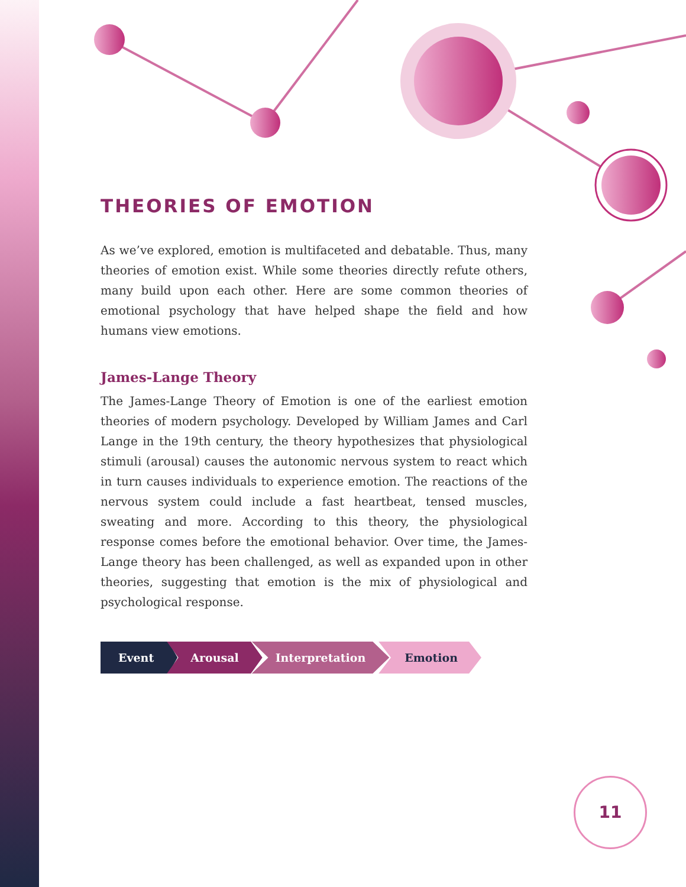THEORIES OF EMOTION
As we’ve explored, emotion is multifaceted and debatable. Thus, many theories of emotion exist. While some theories directly refute others, many build upon each other. Here are some common theories of emotional psychology that have helped shape the field and how humans view emotions.
James-Lange Theory
The James-Lange Theory of Emotion is one of the earliest emotion theories of modern psychology. Developed by William James and Carl Lange in the 19th century, the theory hypothesizes that physiological stimuli (arousal) causes the autonomic nervous system to react which in turn causes individuals to experience emotion. The reactions of the nervous system could include a fast heartbeat, tensed muscles, sweating and more. According to this theory, the physiological response comes before the emotional behavior. Over time, the James-Lange theory has been challenged, as well as expanded upon in other theories, suggesting that emotion is the mix of physiological and psychological response.
Event Arousal Interpretation Emotion
11